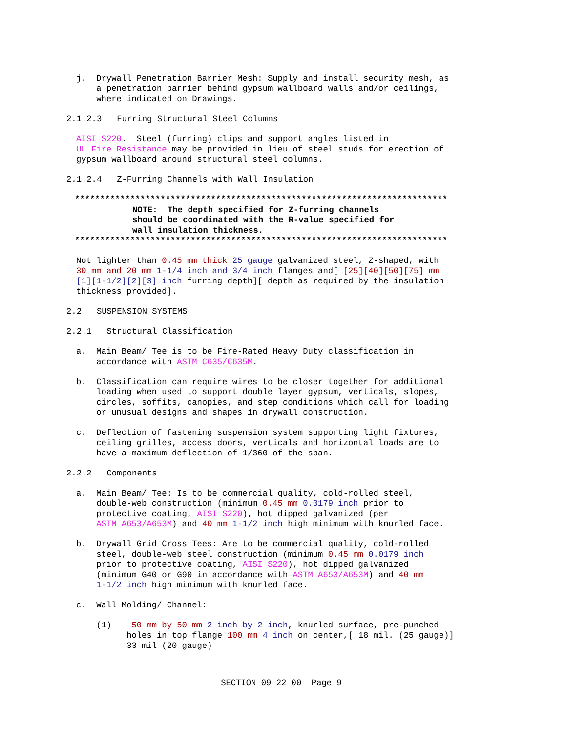j. Drywall Penetration Barrier Mesh: Supply and install security mesh, as a penetration barrier behind gypsum wallboard walls and/or ceilings, where indicated on Drawings.
2.1.2.3 Furring Structural Steel Columns
AISI S220. Steel (furring) clips and support angles listed in UL Fire Resistance may be provided in lieu of steel studs for erection of gypsum wallboard around structural steel columns.
2.1.2.4 Z-Furring Channels with Wall Insulation
************************************************************************** NOTE: The depth specified for Z-furring channels should be coordinated with the R-value specified for wall insulation thickness. **************************************************************************
Not lighter than 0.45 mm thick 25 gauge galvanized steel, Z-shaped, with 30 mm and 20 mm 1-1/4 inch and 3/4 inch flanges and[ [25][40][50][75] mm [1][1-1/2][2][3] inch furring depth][ depth as required by the insulation thickness provided].
2.2 SUSPENSION SYSTEMS
2.2.1 Structural Classification
a. Main Beam/ Tee is to be Fire-Rated Heavy Duty classification in accordance with ASTM C635/C635M.
b. Classification can require wires to be closer together for additional loading when used to support double layer gypsum, verticals, slopes, circles, soffits, canopies, and step conditions which call for loading or unusual designs and shapes in drywall construction.
c. Deflection of fastening suspension system supporting light fixtures, ceiling grilles, access doors, verticals and horizontal loads are to have a maximum deflection of 1/360 of the span.
2.2.2 Components
a. Main Beam/ Tee: Is to be commercial quality, cold-rolled steel, double-web construction (minimum 0.45 mm 0.0179 inch prior to protective coating, AISI S220), hot dipped galvanized (per ASTM A653/A653M) and 40 mm 1-1/2 inch high minimum with knurled face.
b. Drywall Grid Cross Tees: Are to be commercial quality, cold-rolled steel, double-web steel construction (minimum 0.45 mm 0.0179 inch prior to protective coating, AISI S220), hot dipped galvanized (minimum G40 or G90 in accordance with ASTM A653/A653M) and 40 mm 1-1/2 inch high minimum with knurled face.
c. Wall Molding/ Channel:
(1) 50 mm by 50 mm 2 inch by 2 inch, knurled surface, pre-punched holes in top flange 100 mm 4 inch on center,[ 18 mil. (25 gauge)] 33 mil (20 gauge)
SECTION 09 22 00 Page 9